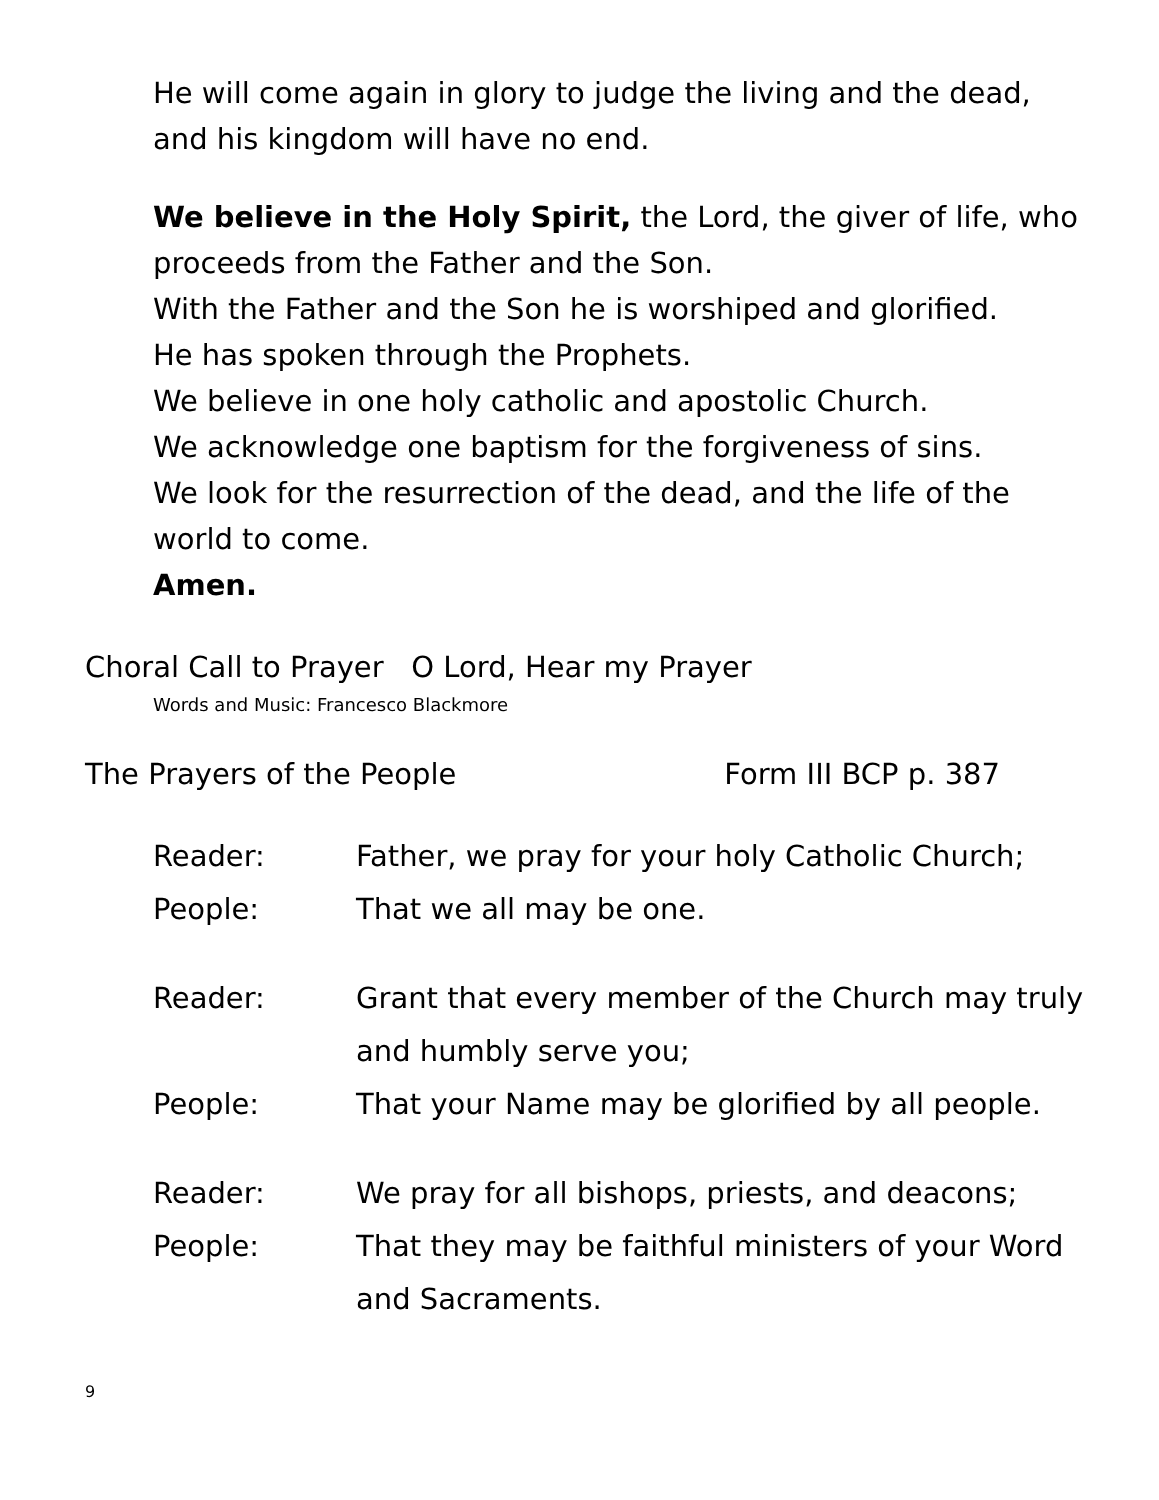He will come again in glory to judge the living and the dead,
and his kingdom will have no end.
We believe in the Holy Spirit, the Lord, the giver of life, who proceeds from the Father and the Son.
With the Father and the Son he is worshiped and glorified.
He has spoken through the Prophets.
We believe in one holy catholic and apostolic Church.
We acknowledge one baptism for the forgiveness of sins.
We look for the resurrection of the dead, and the life of the world to come.
Amen.
Choral Call to Prayer O Lord, Hear my Prayer
Words and Music: Francesco Blackmore
The Prayers of the People Form III BCP p. 387
Reader: Father, we pray for your holy Catholic Church;
People: That we all may be one.
Reader: Grant that every member of the Church may truly and humbly serve you;
People: That your Name may be glorified by all people.
Reader: We pray for all bishops, priests, and deacons;
People: That they may be faithful ministers of your Word and Sacraments.
9